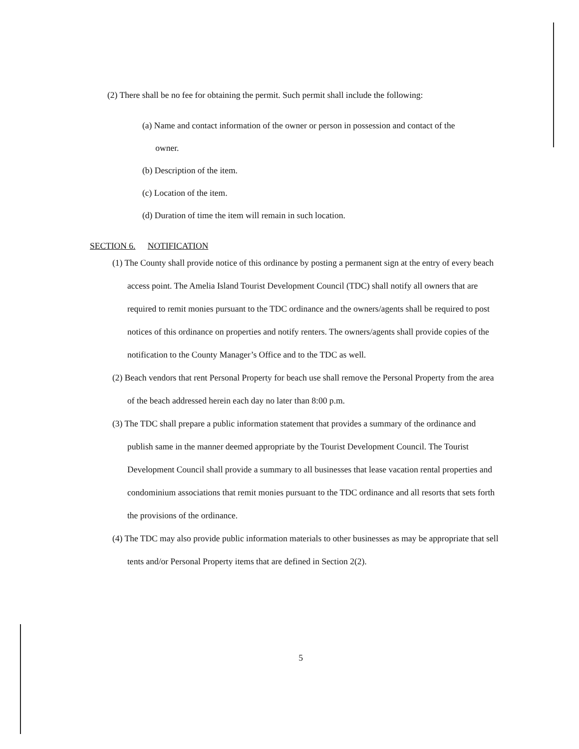(2) There shall be no fee for obtaining the permit. Such permit shall include the following:
(a) Name and contact information of the owner or person in possession and contact of the
owner.
(b) Description of the item.
(c) Location of the item.
(d) Duration of time the item will remain in such location.
SECTION 6. NOTIFICATION
(1) The County shall provide notice of this ordinance by posting a permanent sign at the entry of every beach access point. The Amelia Island Tourist Development Council (TDC) shall notify all owners that are required to remit monies pursuant to the TDC ordinance and the owners/agents shall be required to post notices of this ordinance on properties and notify renters. The owners/agents shall provide copies of the notification to the County Manager’s Office and to the TDC as well.
(2) Beach vendors that rent Personal Property for beach use shall remove the Personal Property from the area of the beach addressed herein each day no later than 8:00 p.m.
(3) The TDC shall prepare a public information statement that provides a summary of the ordinance and publish same in the manner deemed appropriate by the Tourist Development Council. The Tourist Development Council shall provide a summary to all businesses that lease vacation rental properties and condominium associations that remit monies pursuant to the TDC ordinance and all resorts that sets forth the provisions of the ordinance.
(4) The TDC may also provide public information materials to other businesses as may be appropriate that sell tents and/or Personal Property items that are defined in Section 2(2).
5